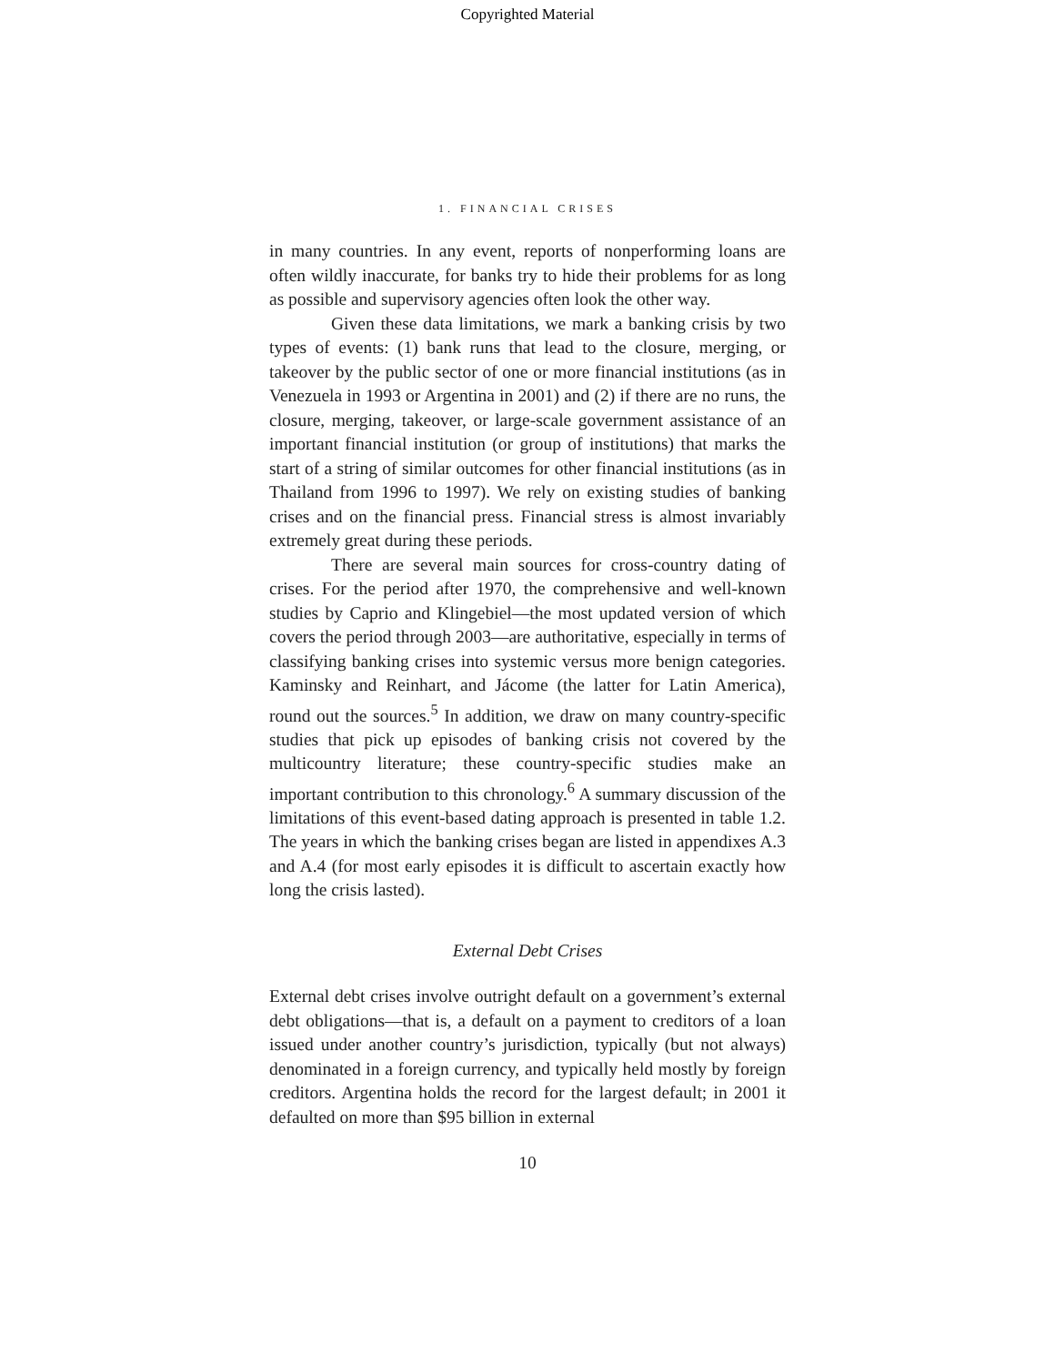Copyrighted Material
1. FINANCIAL CRISES
in many countries. In any event, reports of nonperforming loans are often wildly inaccurate, for banks try to hide their problems for as long as possible and supervisory agencies often look the other way.
Given these data limitations, we mark a banking crisis by two types of events: (1) bank runs that lead to the closure, merging, or takeover by the public sector of one or more financial institutions (as in Venezuela in 1993 or Argentina in 2001) and (2) if there are no runs, the closure, merging, takeover, or large-scale government assistance of an important financial institution (or group of institutions) that marks the start of a string of similar outcomes for other financial institutions (as in Thailand from 1996 to 1997). We rely on existing studies of banking crises and on the financial press. Financial stress is almost invariably extremely great during these periods.
There are several main sources for cross-country dating of crises. For the period after 1970, the comprehensive and well-known studies by Caprio and Klingebiel—the most updated version of which covers the period through 2003—are authoritative, especially in terms of classifying banking crises into systemic versus more benign categories. Kaminsky and Reinhart, and Jácome (the latter for Latin America), round out the sources.<sup>5</sup> In addition, we draw on many country-specific studies that pick up episodes of banking crisis not covered by the multicountry literature; these country-specific studies make an important contribution to this chronology.<sup>6</sup> A summary discussion of the limitations of this event-based dating approach is presented in table 1.2. The years in which the banking crises began are listed in appendixes A.3 and A.4 (for most early episodes it is difficult to ascertain exactly how long the crisis lasted).
External Debt Crises
External debt crises involve outright default on a government’s external debt obligations—that is, a default on a payment to creditors of a loan issued under another country’s jurisdiction, typically (but not always) denominated in a foreign currency, and typically held mostly by foreign creditors. Argentina holds the record for the largest default; in 2001 it defaulted on more than $95 billion in external
10